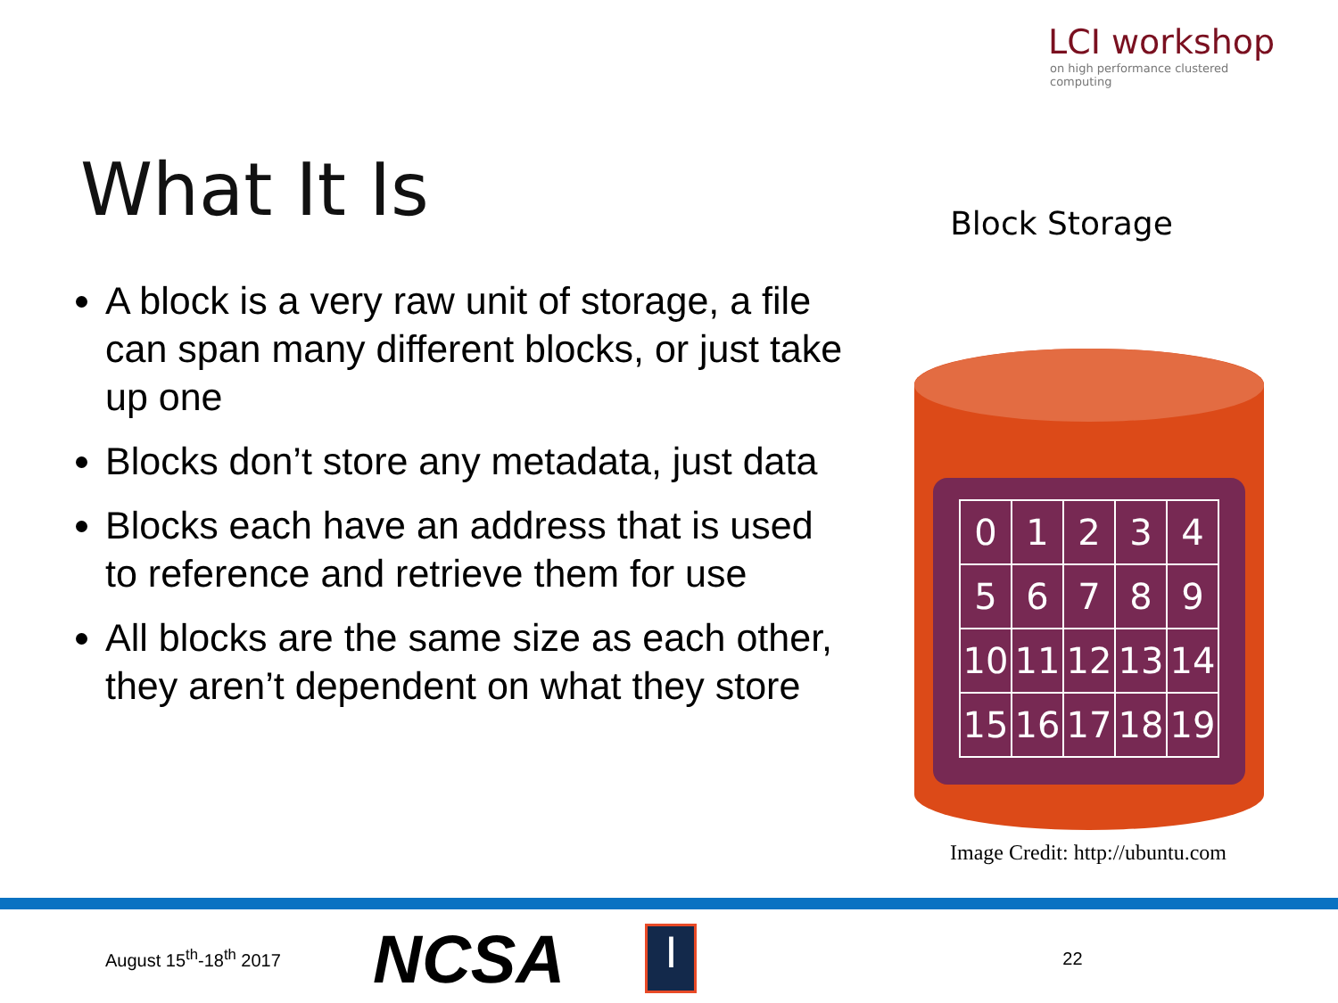LCI workshop
on high performance clustered computing
What It Is
A block is a very raw unit of storage, a file can span many different blocks, or just take up one
Blocks don’t store any metadata, just data
Blocks each have an address that is used to reference and retrieve them for use
All blocks are the same size as each other, they aren’t dependent on what they store
Block Storage
| 0 | 1 | 2 | 3 | 4 |
| 5 | 6 | 7 | 8 | 9 |
| 10 | 11 | 12 | 13 | 14 |
| 15 | 16 | 17 | 18 | 19 |
Image Credit: http://ubuntu.com
August 15<sup>th</sup>-18<sup>th</sup> 2017
NCSA
I
22